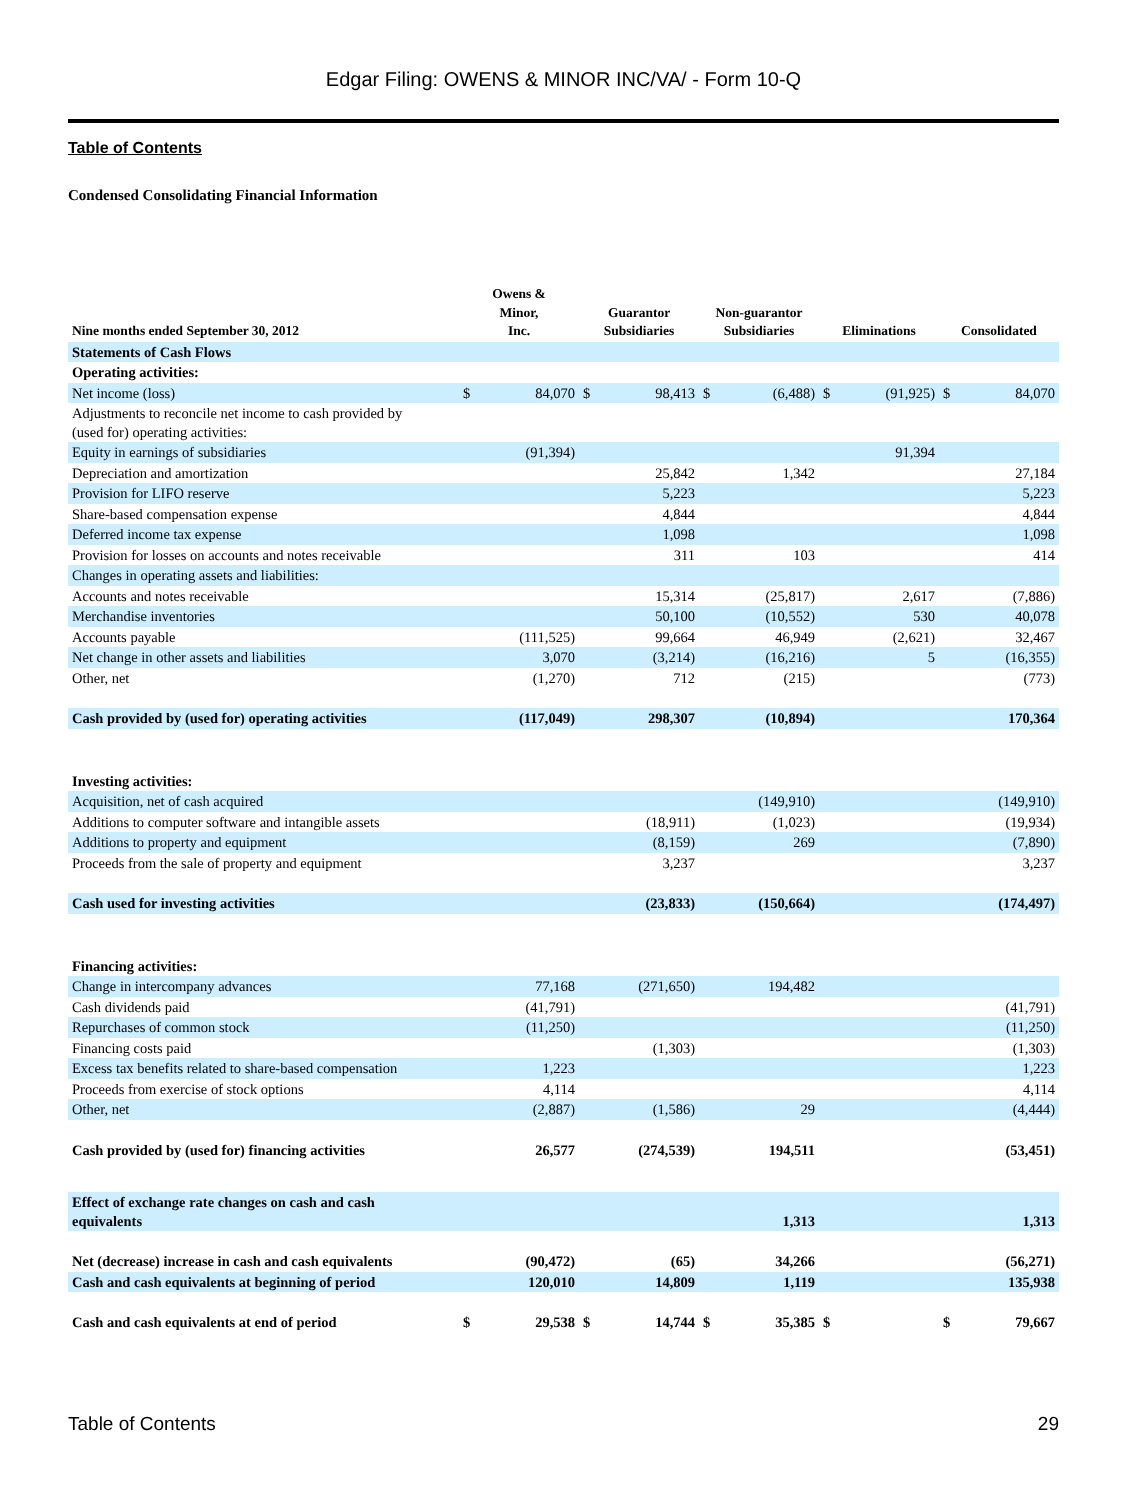Edgar Filing: OWENS & MINOR INC/VA/ - Form 10-Q
Table of Contents
Condensed Consolidating Financial Information
| Nine months ended September 30, 2012 | Owens & Minor, Inc. | | Guarantor Subsidiaries | | Non-guarantor Subsidiaries | | Eliminations | | Consolidated | |
| --- | --- | --- | --- | --- | --- | --- | --- | --- | --- | --- |
| Statements of Cash Flows | | | | | | | | | | |
| Operating activities: | | | | | | | | | | |
| Net income (loss) | $ | 84,070 | $ | 98,413 | $ | (6,488) | $ | (91,925) | $ | 84,070 |
| Adjustments to reconcile net income to cash provided by (used for) operating activities: | | | | | | | | | | |
| Equity in earnings of subsidiaries | | (91,394) | | | | | | 91,394 | | |
| Depreciation and amortization | | | | 25,842 | | 1,342 | | | | 27,184 |
| Provision for LIFO reserve | | | | 5,223 | | | | | | 5,223 |
| Share-based compensation expense | | | | 4,844 | | | | | | 4,844 |
| Deferred income tax expense | | | | 1,098 | | | | | | 1,098 |
| Provision for losses on accounts and notes receivable | | | | 311 | | 103 | | | | 414 |
| Changes in operating assets and liabilities: | | | | | | | | | | |
| Accounts and notes receivable | | | | 15,314 | | (25,817) | | 2,617 | | (7,886) |
| Merchandise inventories | | | | 50,100 | | (10,552) | | 530 | | 40,078 |
| Accounts payable | | (111,525) | | 99,664 | | 46,949 | | (2,621) | | 32,467 |
| Net change in other assets and liabilities | | 3,070 | | (3,214) | | (16,216) | | 5 | | (16,355) |
| Other, net | | (1,270) | | 712 | | (215) | | | | (773) |
| Cash provided by (used for) operating activities | | (117,049) | | 298,307 | | (10,894) | | | | 170,364 |
| Investing activities: | | | | | | | | | | |
| Acquisition, net of cash acquired | | | | | | (149,910) | | | | (149,910) |
| Additions to computer software and intangible assets | | | | (18,911) | | (1,023) | | | | (19,934) |
| Additions to property and equipment | | | | (8,159) | | 269 | | | | (7,890) |
| Proceeds from the sale of property and equipment | | | | 3,237 | | | | | | 3,237 |
| Cash used for investing activities | | | | (23,833) | | (150,664) | | | | (174,497) |
| Financing activities: | | | | | | | | | | |
| Change in intercompany advances | | 77,168 | | (271,650) | | 194,482 | | | | |
| Cash dividends paid | | (41,791) | | | | | | | | (41,791) |
| Repurchases of common stock | | (11,250) | | | | | | | | (11,250) |
| Financing costs paid | | | | (1,303) | | | | | | (1,303) |
| Excess tax benefits related to share-based compensation | | 1,223 | | | | | | | | 1,223 |
| Proceeds from exercise of stock options | | 4,114 | | | | | | | | 4,114 |
| Other, net | | (2,887) | | (1,586) | | 29 | | | | (4,444) |
| Cash provided by (used for) financing activities | | 26,577 | | (274,539) | | 194,511 | | | | (53,451) |
| Effect of exchange rate changes on cash and cash equivalents | | | | | | 1,313 | | | | 1,313 |
| Net (decrease) increase in cash and cash equivalents | | (90,472) | | (65) | | 34,266 | | | | (56,271) |
| Cash and cash equivalents at beginning of period | | 120,010 | | 14,809 | | 1,119 | | | | 135,938 |
| Cash and cash equivalents at end of period | $ | 29,538 | $ | 14,744 | $ | 35,385 | $ | | $ | 79,667 |
Table of Contents 29